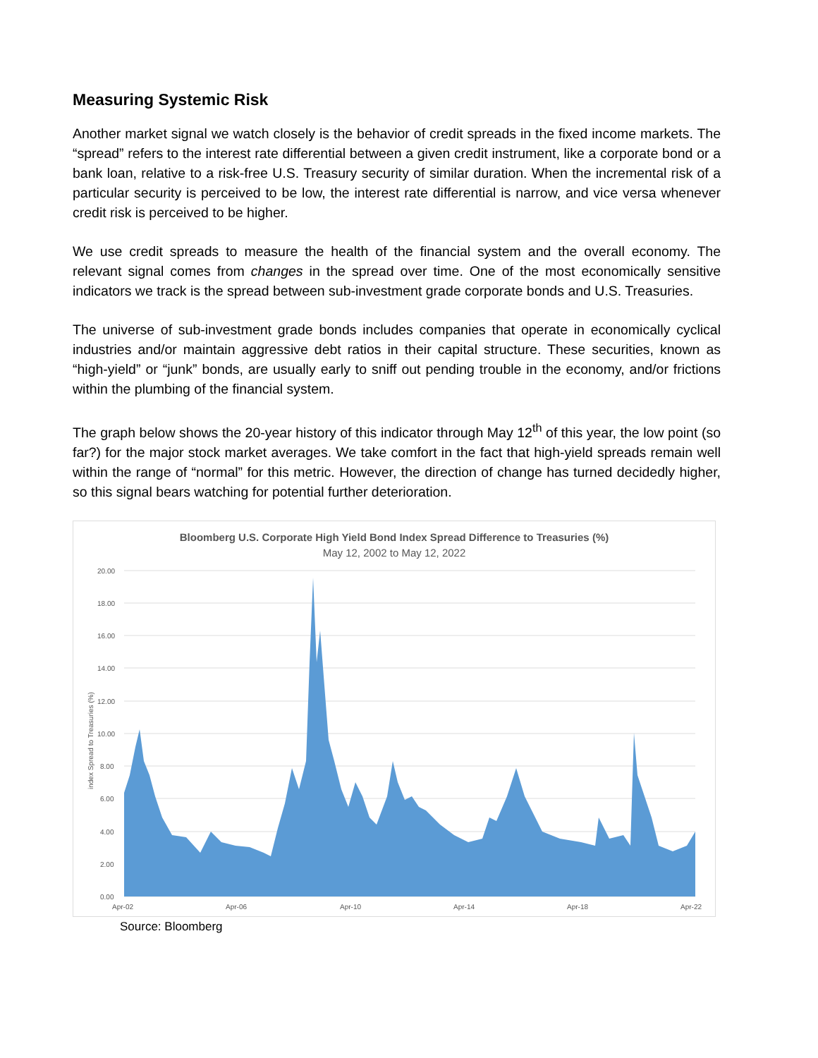Measuring Systemic Risk
Another market signal we watch closely is the behavior of credit spreads in the fixed income markets. The “spread” refers to the interest rate differential between a given credit instrument, like a corporate bond or a bank loan, relative to a risk-free U.S. Treasury security of similar duration. When the incremental risk of a particular security is perceived to be low, the interest rate differential is narrow, and vice versa whenever credit risk is perceived to be higher.
We use credit spreads to measure the health of the financial system and the overall economy. The relevant signal comes from changes in the spread over time. One of the most economically sensitive indicators we track is the spread between sub-investment grade corporate bonds and U.S. Treasuries.
The universe of sub-investment grade bonds includes companies that operate in economically cyclical industries and/or maintain aggressive debt ratios in their capital structure. These securities, known as “high-yield” or “junk” bonds, are usually early to sniff out pending trouble in the economy, and/or frictions within the plumbing of the financial system.
The graph below shows the 20-year history of this indicator through May 12<sup>th</sup> of this year, the low point (so far?) for the major stock market averages. We take comfort in the fact that high-yield spreads remain well within the range of “normal” for this metric. However, the direction of change has turned decidedly higher, so this signal bears watching for potential further deterioration.
Bloomberg U.S. Corporate High Yield Bond Index Spread Difference to Treasuries (%)
May 12, 2002 to May 12, 2022
20.00
18.00
16.00
14.00
12.00
10.00
8.00
6.00
4.00
2.00
0.00
index Spread to Treasuries (%)
Apr-02
Apr-06
Apr-10
Apr-14
Apr-18
Apr-22
Source: Bloomberg